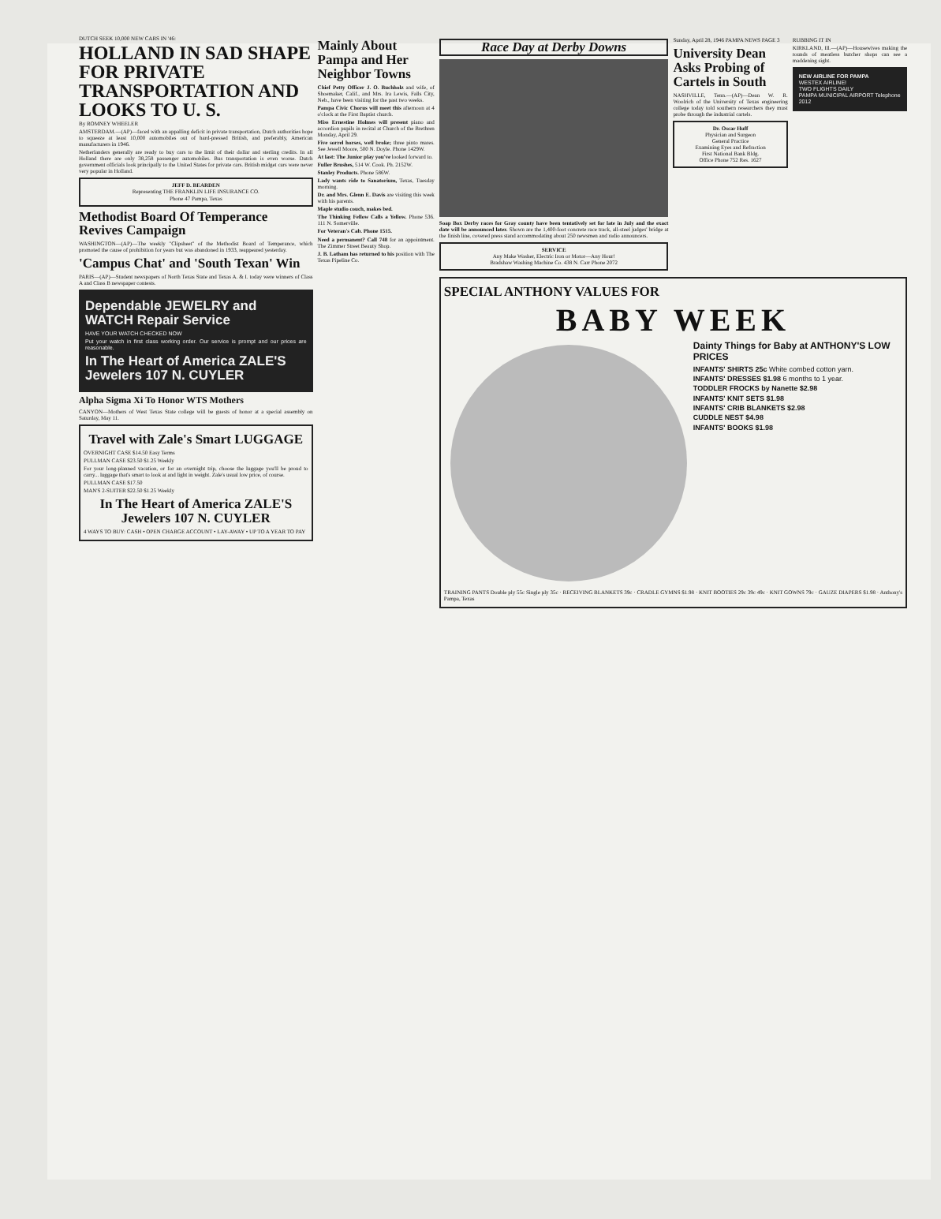DUTCH SEEK 10,000 NEW CARS IN '46:
HOLLAND IN SAD SHAPE FOR PRIVATE TRANSPORTATION AND LOOKS TO U. S.
By ROMNEY WHEELER
AMSTERDAM.—(AP)—faced with an appalling deficit in private transportation, Dutch authorities hope to squeeze at least 10,000 automobiles out of hard-pressed British, and preferably, American manufacturers in 1946.
Netherlanders generally are ready to buy cars to the limit of their dollar and sterling credits. In all Holland there are only 38,258 passenger automobiles. Bus transportation is even worse. Dutch government officials look principally to the United States for private cars. British midget cars were never very popular in Holland.
JEFF D. BEARDEN
Representing THE FRANKLIN LIFE INSURANCE CO.
Phone 47 Pampa, Texas
Methodist Board Of Temperance Revives Campaign
WASHINGTON—(AP)—The weekly "Clipsheet" of the Methodist Board of Temperance, which promoted the cause of prohibition for years but was abandoned in 1933, reappeared yesterday.
'Campus Chat' and 'South Texan' Win
PARIS—(AP)—Student newspapers of North Texas State and Texas A. & I. today were winners of Class A and Class B newspaper contests.
Dependable JEWELRY and WATCH Repair Service
HAVE YOUR WATCH CHECKED NOW
Put your watch in first class working order. Our service is prompt and our prices are reasonable.
In The Heart of America ZALE'S Jewelers 107 N. CUYLER
Alpha Sigma Xi To Honor WTS Mothers
CANYON—Mothers of West Texas State college will be guests of honor at a special assembly on Saturday, May 11.
Travel with Zale's Smart LUGGAGE
OVERNIGHT CASE $14.50 Easy Terms
PULLMAN CASE $23.50 $1.25 Weekly
For your long-planned vacation, or for an overnight trip, choose the luggage you'll be proud to carry... luggage that's smart to look at and light in weight. Zale's usual low price, of course.
PULLMAN CASE $17.50
MAN'S 2-SUITER $22.50 $1.25 Weekly
In The Heart of America ZALE'S Jewelers 107 N. CUYLER
4 WAYS TO BUY: CASH • OPEN CHARGE ACCOUNT • LAY-AWAY • UP TO A YEAR TO PAY
Mainly About Pampa and Her Neighbor Towns
Chief Petty Officer J. O. Buchholz and wife, of Shoemaker, Calif., and Mrs. Ira Lewis, Falls City, Neb., have been visiting for the past two weeks.
Pampa Civic Chorus will meet this afternoon at 4 o'clock at the First Baptist church.
Miss Ernestine Holmes will present piano and accordion pupils in recital at Church of the Brethren Monday, April 29.
Five sorrel horses, well broke; three pinto mares. See Jewell Moore, 500 N. Doyle. Phone 1429W.
At last: The Junior play you've looked forward to.
Fuller Brushes, 514 W. Cook. Ph. 2152W.
Stanley Products. Phone 586W.
Lady wants ride to Sanatorium, Texas, Tuesday morning.
Dr. and Mrs. Glenn E. Davis are visiting this week with his parents.
Maple studio couch, makes bed.
The Thinking Fellow Calls a Yellow. Phone 536. 111 N. Somerville.
For Veteran's Cab. Phone 1515.
Need a permanent? Call 748 for an appointment. The Zimmer Street Beauty Shop.
J. B. Latham has returned to his position with The Texas Pipeline Co.
Race Day at Derby Downs
Soap Box Derby races for Gray county have been tentatively set for late in July and the exact date will be announced later. Shown are the 1,400-foot concrete race track, all-steel judges' bridge at the finish line, covered press stand accommodating about 250 newsmen and radio announcers.
SERVICE
Any Make Washer, Electric Iron or Motor—Any Hour!
Bradshaw Washing Machine Co. 438 N. Carr Phone 2072
Sunday, April 28, 1946 PAMPA NEWS PAGE 3
University Dean Asks Probing of Cartels in South
NASHVILLE, Tenn.—(AP)—Dean W. R. Woolrich of the University of Texas engineering college today told southern researchers they must probe through the industrial cartels.
Dr. Oscar Huff
Physician and Surgeon
General Practice
Examining Eyes and Refraction
First National Bank Bldg.
Office Phone 752 Res. 1627
RUBBING IT IN
KIRKLAND, Ill.—(AP)—Housewives making the rounds of meatless butcher shops can see a maddening sight.
NEW AIRLINE FOR PAMPA
WESTEX AIRLINE!
TWO FLIGHTS DAILY
PAMPA MUNICIPAL AIRPORT Telephone 2012
SPECIAL ANTHONY VALUES FOR
BABY WEEK
Dainty Things for Baby at ANTHONY'S LOW PRICES
INFANTS' SHIRTS 25c White combed cotton yarn.
INFANTS' DRESSES $1.98 6 months to 1 year.
TODDLER FROCKS by Nanette $2.98
INFANTS' KNIT SETS $1.98
INFANTS' CRIB BLANKETS $2.98
CUDDLE NEST $4.98
INFANTS' BOOKS $1.98
TRAINING PANTS Double ply 55c Single ply 35c · RECEIVING BLANKETS 39c · CRADLE GYMNS $1.98 · KNIT BOOTIES 29c 39c 49c · KNIT GOWNS 79c · GAUZE DIAPERS $1.98 · Anthony's Pampa, Texas